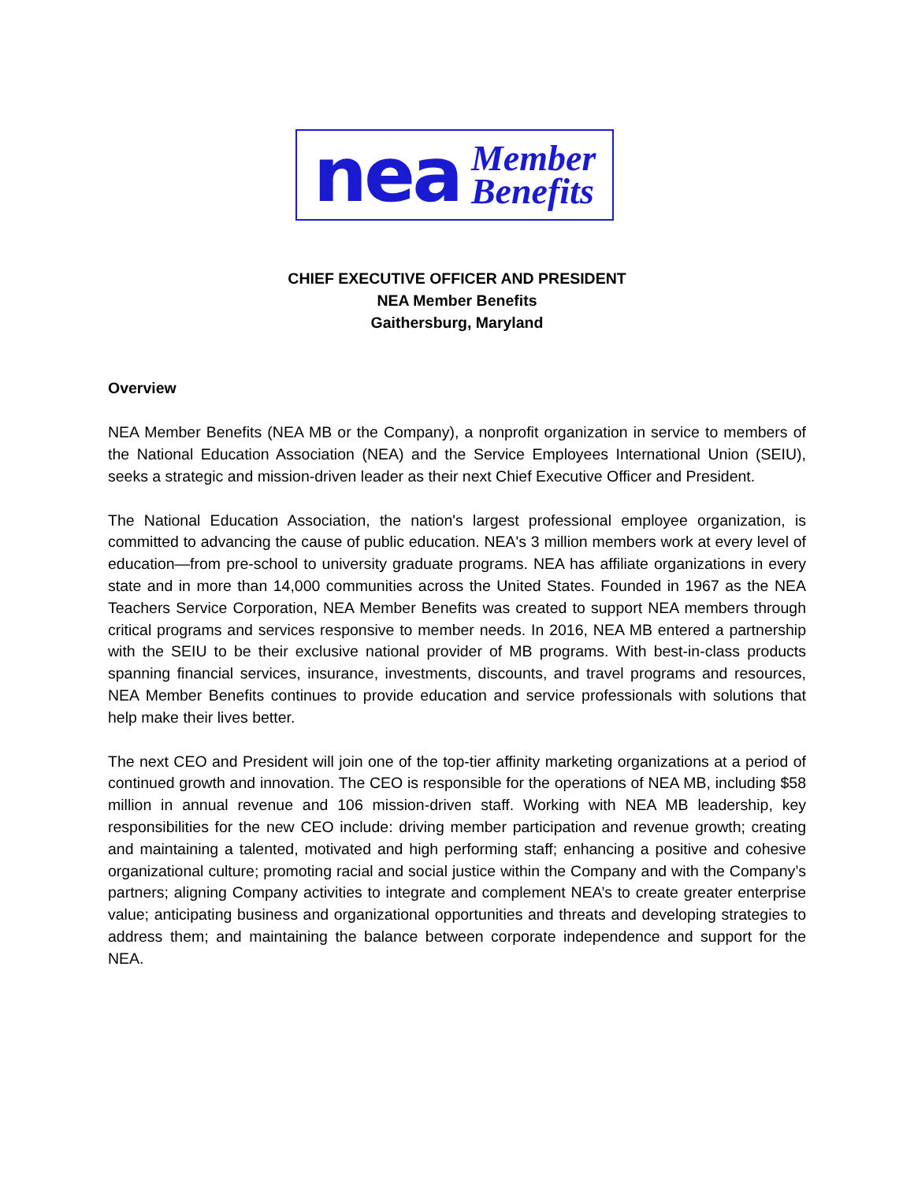nea Member
Benefits
CHIEF EXECUTIVE OFFICER AND PRESIDENT
NEA Member Benefits
Gaithersburg, Maryland
Overview
NEA Member Benefits (NEA MB or the Company), a nonprofit organization in service to members of the National Education Association (NEA) and the Service Employees International Union (SEIU), seeks a strategic and mission-driven leader as their next Chief Executive Officer and President.
The National Education Association, the nation's largest professional employee organization, is committed to advancing the cause of public education. NEA's 3 million members work at every level of education—from pre-school to university graduate programs. NEA has affiliate organizations in every state and in more than 14,000 communities across the United States. Founded in 1967 as the NEA Teachers Service Corporation, NEA Member Benefits was created to support NEA members through critical programs and services responsive to member needs. In 2016, NEA MB entered a partnership with the SEIU to be their exclusive national provider of MB programs. With best-in-class products spanning financial services, insurance, investments, discounts, and travel programs and resources, NEA Member Benefits continues to provide education and service professionals with solutions that help make their lives better.
The next CEO and President will join one of the top-tier affinity marketing organizations at a period of continued growth and innovation. The CEO is responsible for the operations of NEA MB, including $58 million in annual revenue and 106 mission-driven staff. Working with NEA MB leadership, key responsibilities for the new CEO include: driving member participation and revenue growth; creating and maintaining a talented, motivated and high performing staff; enhancing a positive and cohesive organizational culture; promoting racial and social justice within the Company and with the Company’s partners; aligning Company activities to integrate and complement NEA’s to create greater enterprise value; anticipating business and organizational opportunities and threats and developing strategies to address them; and maintaining the balance between corporate independence and support for the NEA.